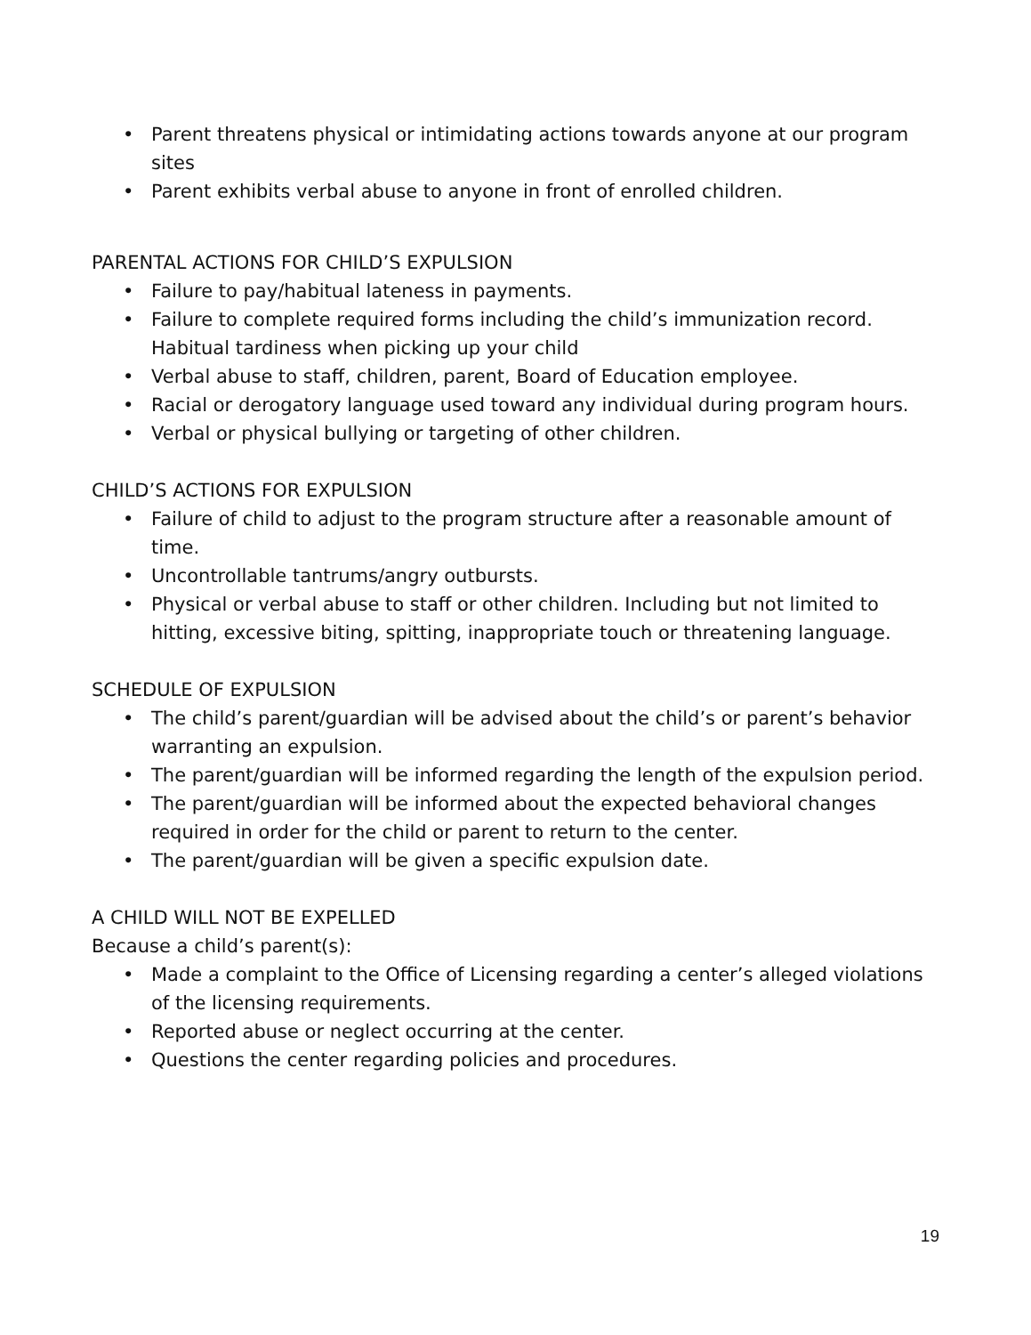• Parent threatens physical or intimidating actions towards anyone at our program sites
• Parent exhibits verbal abuse to anyone in front of enrolled children.
PARENTAL ACTIONS FOR CHILD’S EXPULSION
• Failure to pay/habitual lateness in payments.
• Failure to complete required forms including the child’s immunization record. Habitual tardiness when picking up your child
• Verbal abuse to staff, children, parent, Board of Education employee.
• Racial or derogatory language used toward any individual during program hours.
• Verbal or physical bullying or targeting of other children.
CHILD’S ACTIONS FOR EXPULSION
• Failure of child to adjust to the program structure after a reasonable amount of time.
• Uncontrollable tantrums/angry outbursts.
• Physical or verbal abuse to staff or other children. Including but not limited to hitting, excessive biting, spitting, inappropriate touch or threatening language.
SCHEDULE OF EXPULSION
• The child’s parent/guardian will be advised about the child’s or parent’s behavior warranting an expulsion.
• The parent/guardian will be informed regarding the length of the expulsion period.
• The parent/guardian will be informed about the expected behavioral changes required in order for the child or parent to return to the center.
• The parent/guardian will be given a specific expulsion date.
A CHILD WILL NOT BE EXPELLED
Because a child’s parent(s):
• Made a complaint to the Office of Licensing regarding a center’s alleged violations of the licensing requirements.
• Reported abuse or neglect occurring at the center.
• Questions the center regarding policies and procedures.
19